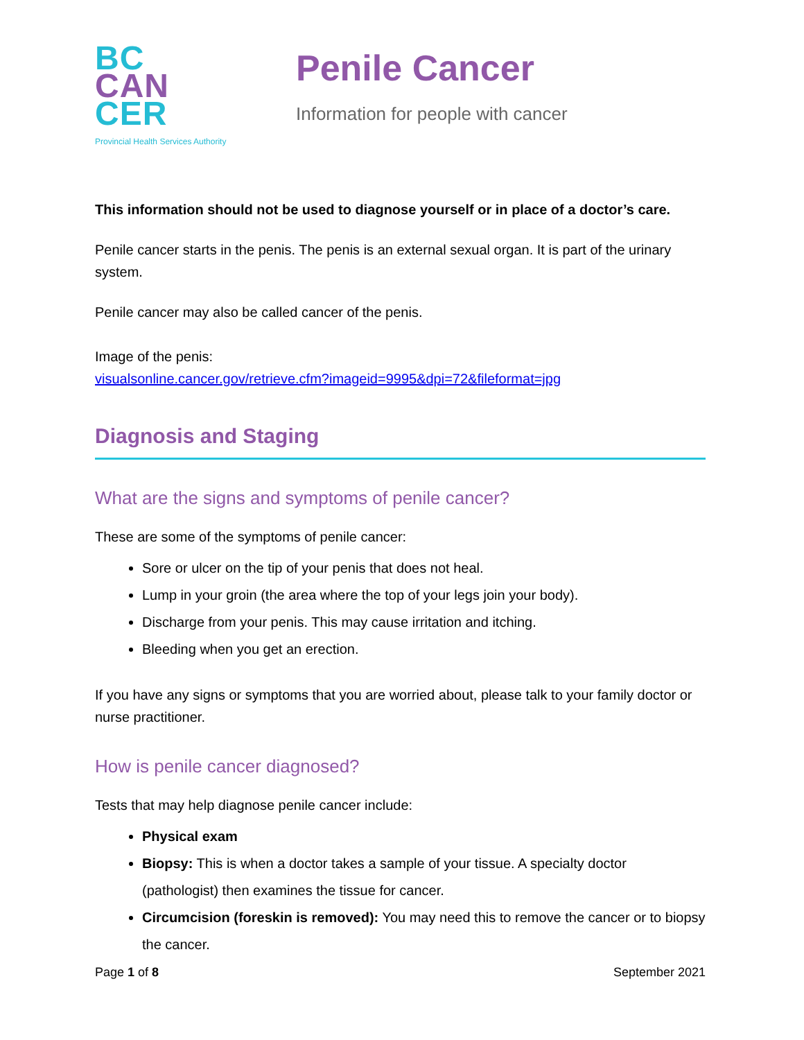BC
CAN
CER
Provincial Health Services Authority
Penile Cancer
Information for people with cancer
This information should not be used to diagnose yourself or in place of a doctor’s care.
Penile cancer starts in the penis. The penis is an external sexual organ. It is part of the urinary system.
Penile cancer may also be called cancer of the penis.
Image of the penis:
visualsonline.cancer.gov/retrieve.cfm?imageid=9995&dpi=72&fileformat=jpg
Diagnosis and Staging
What are the signs and symptoms of penile cancer?
These are some of the symptoms of penile cancer:
Sore or ulcer on the tip of your penis that does not heal.
Lump in your groin (the area where the top of your legs join your body).
Discharge from your penis. This may cause irritation and itching.
Bleeding when you get an erection.
If you have any signs or symptoms that you are worried about, please talk to your family doctor or nurse practitioner.
How is penile cancer diagnosed?
Tests that may help diagnose penile cancer include:
Physical exam
Biopsy: This is when a doctor takes a sample of your tissue. A specialty doctor (pathologist) then examines the tissue for cancer.
Circumcision (foreskin is removed): You may need this to remove the cancer or to biopsy the cancer.
Page 1 of 8 September 2021